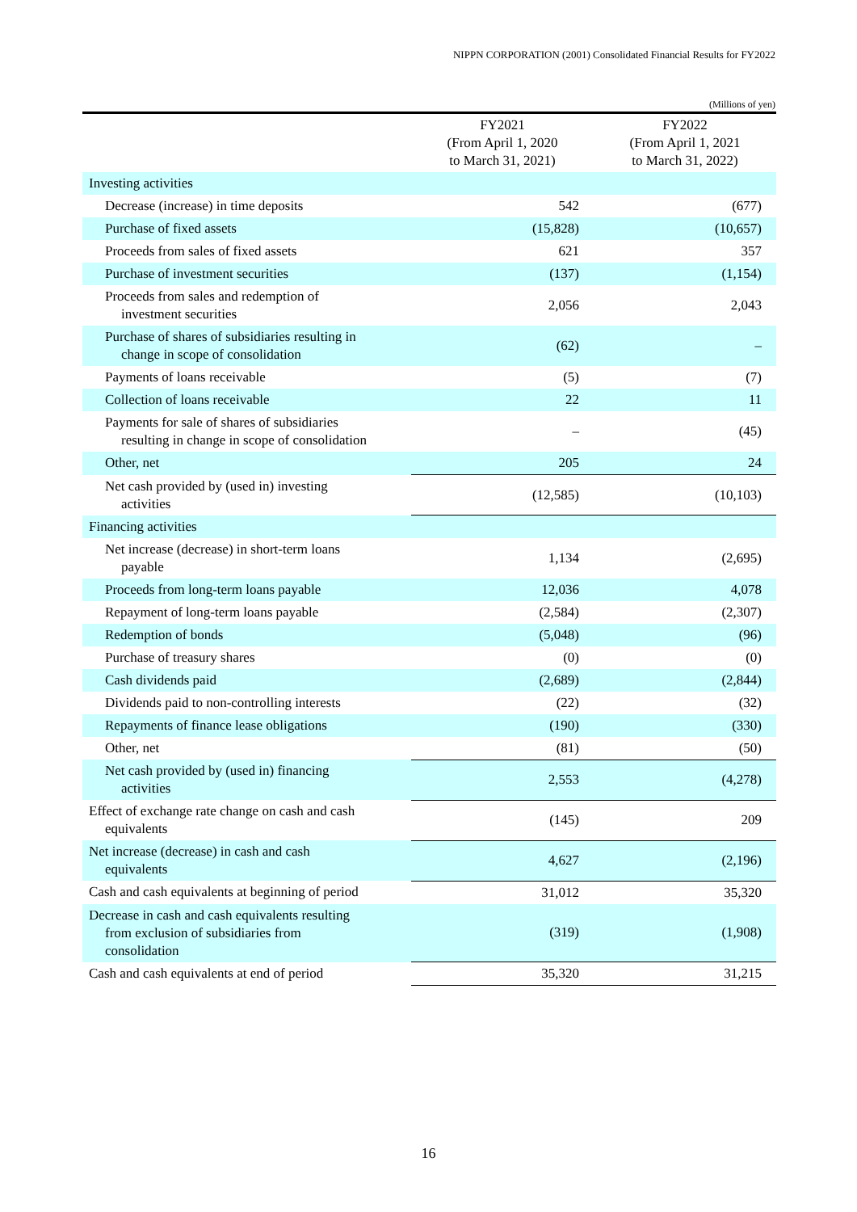NIPPN CORPORATION (2001) Consolidated Financial Results for FY2022
(Millions of yen)
| | FY2021 (From April 1, 2020 to March 31, 2021) | FY2022 (From April 1, 2021 to March 31, 2022) |
| --- | --- | --- |
| Investing activities | | |
| Decrease (increase) in time deposits | 542 | (677) |
| Purchase of fixed assets | (15,828) | (10,657) |
| Proceeds from sales of fixed assets | 621 | 357 |
| Purchase of investment securities | (137) | (1,154) |
| Proceeds from sales and redemption of investment securities | 2,056 | 2,043 |
| Purchase of shares of subsidiaries resulting in change in scope of consolidation | (62) | – |
| Payments of loans receivable | (5) | (7) |
| Collection of loans receivable | 22 | 11 |
| Payments for sale of shares of subsidiaries resulting in change in scope of consolidation | – | (45) |
| Other, net | 205 | 24 |
| Net cash provided by (used in) investing activities | (12,585) | (10,103) |
| Financing activities | | |
| Net increase (decrease) in short-term loans payable | 1,134 | (2,695) |
| Proceeds from long-term loans payable | 12,036 | 4,078 |
| Repayment of long-term loans payable | (2,584) | (2,307) |
| Redemption of bonds | (5,048) | (96) |
| Purchase of treasury shares | (0) | (0) |
| Cash dividends paid | (2,689) | (2,844) |
| Dividends paid to non-controlling interests | (22) | (32) |
| Repayments of finance lease obligations | (190) | (330) |
| Other, net | (81) | (50) |
| Net cash provided by (used in) financing activities | 2,553 | (4,278) |
| Effect of exchange rate change on cash and cash equivalents | (145) | 209 |
| Net increase (decrease) in cash and cash equivalents | 4,627 | (2,196) |
| Cash and cash equivalents at beginning of period | 31,012 | 35,320 |
| Decrease in cash and cash equivalents resulting from exclusion of subsidiaries from consolidation | (319) | (1,908) |
| Cash and cash equivalents at end of period | 35,320 | 31,215 |
16